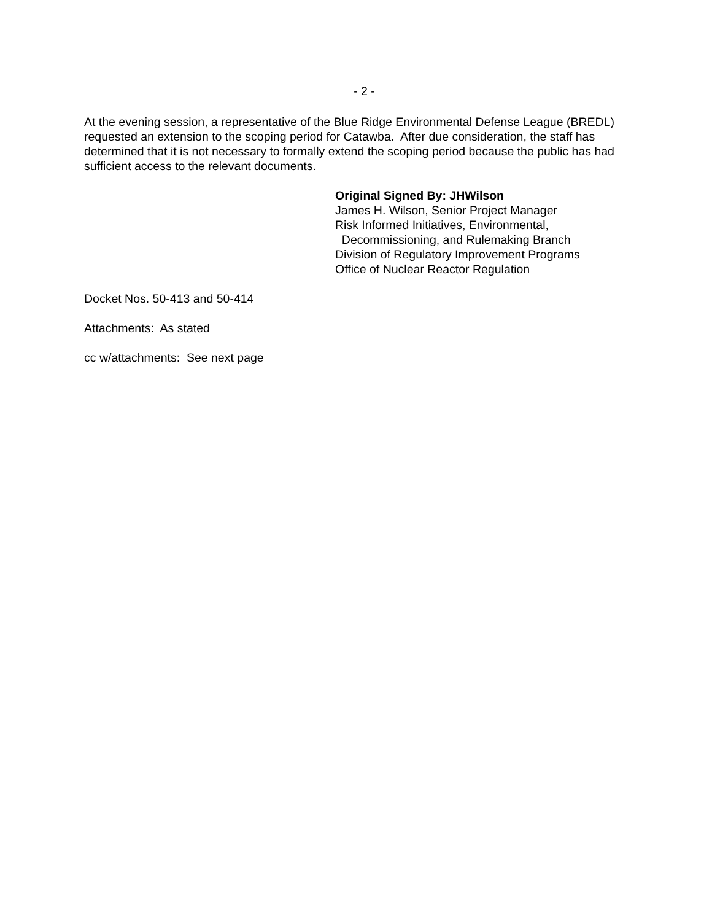- 2 -
At the evening session, a representative of the Blue Ridge Environmental Defense League (BREDL) requested an extension to the scoping period for Catawba. After due consideration, the staff has determined that it is not necessary to formally extend the scoping period because the public has had sufficient access to the relevant documents.
Original Signed By: JHWilson
James H. Wilson, Senior Project Manager
Risk Informed Initiatives, Environmental,
Decommissioning, and Rulemaking Branch
Division of Regulatory Improvement Programs
Office of Nuclear Reactor Regulation
Docket Nos. 50-413 and 50-414
Attachments: As stated
cc w/attachments: See next page